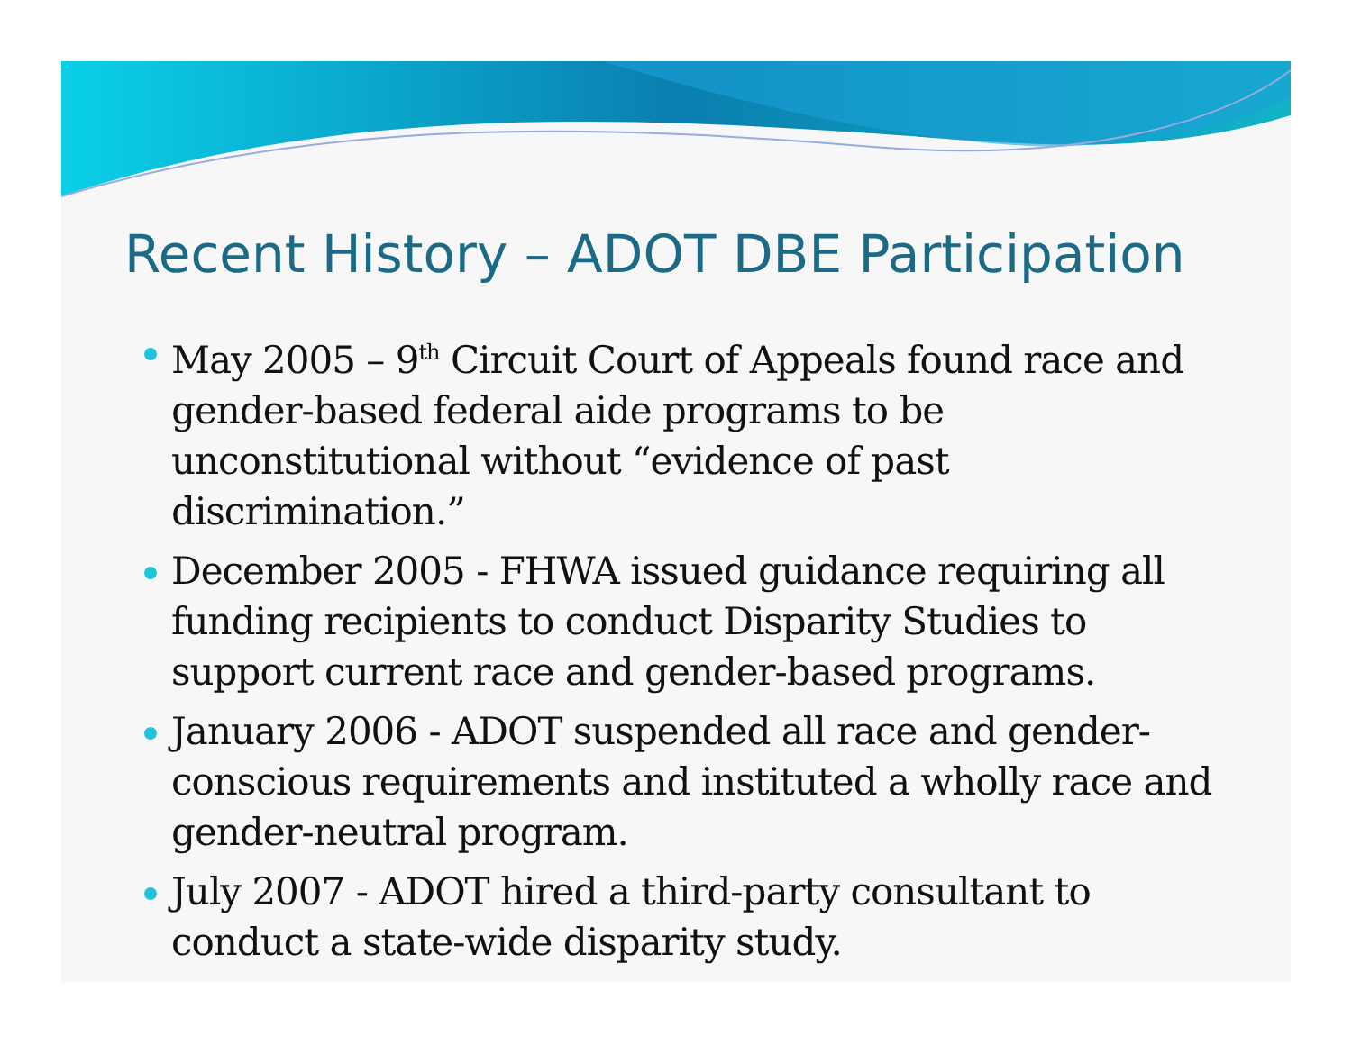Recent History – ADOT DBE Participation
May 2005 – 9<sup>th</sup> Circuit Court of Appeals found race and gender-based federal aide programs to be unconstitutional without “evidence of past discrimination.”
December 2005 - FHWA issued guidance requiring all funding recipients to conduct Disparity Studies to support current race and gender-based programs.
January 2006 - ADOT suspended all race and gender-conscious requirements and instituted a wholly race and gender-neutral program.
July 2007 - ADOT hired a third-party consultant to conduct a state-wide disparity study.